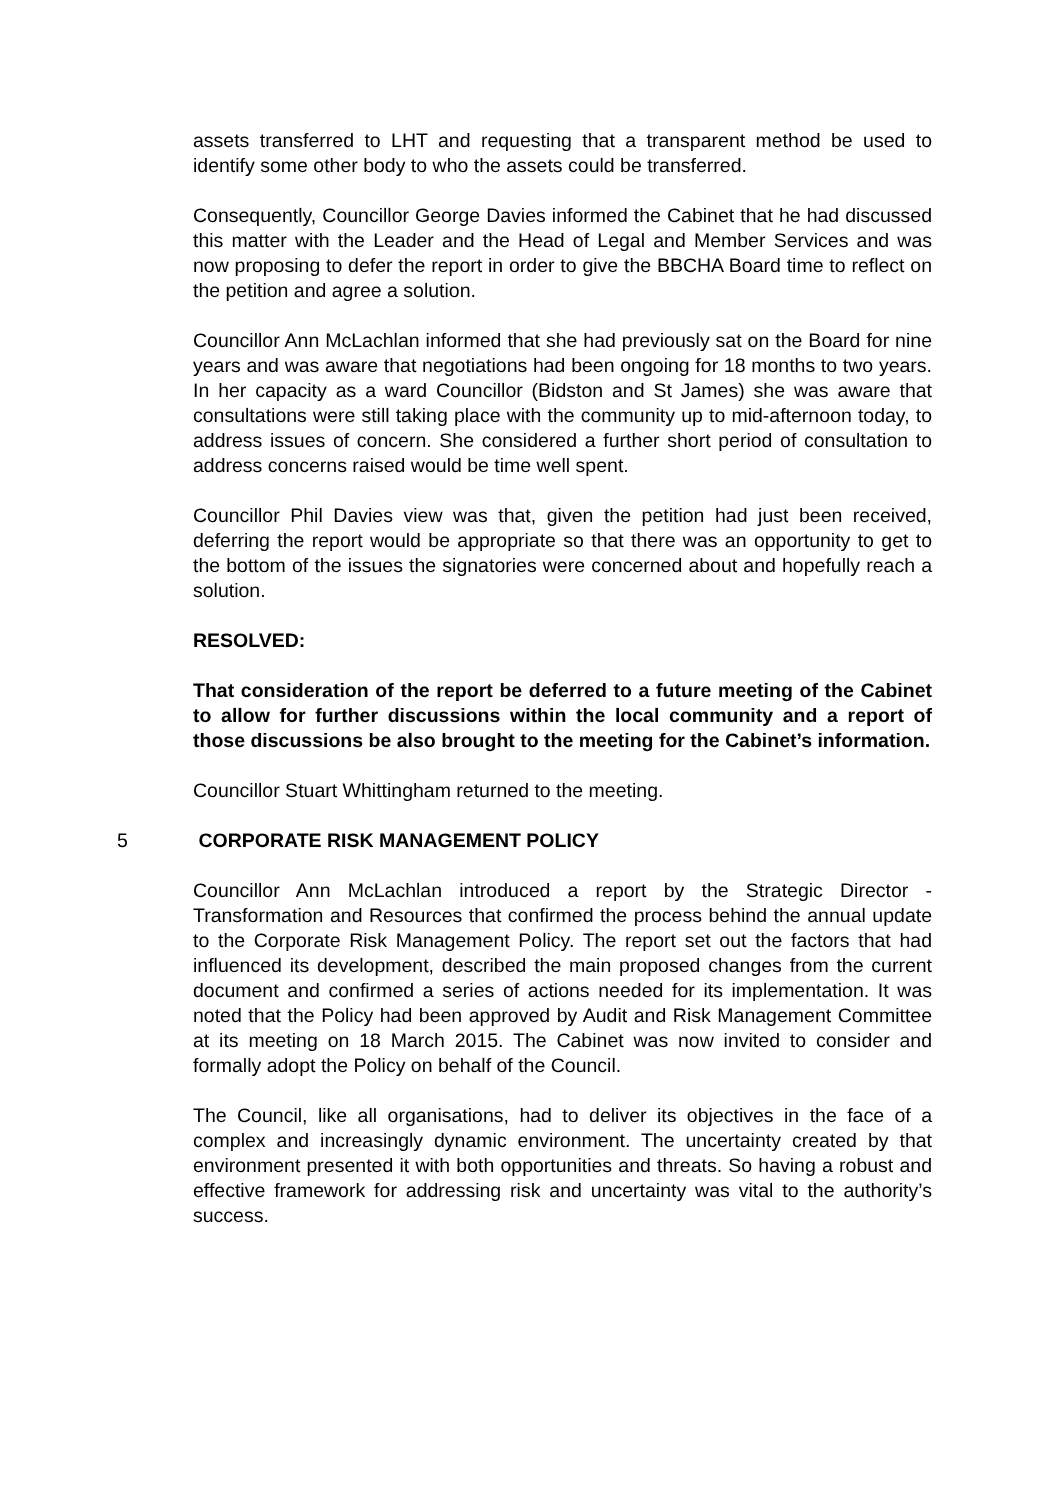assets transferred to LHT and requesting that a transparent method be used to identify some other body to who the assets could be transferred.
Consequently, Councillor George Davies informed the Cabinet that he had discussed this matter with the Leader and the Head of Legal and Member Services and was now proposing to defer the report in order to give the BBCHA Board time to reflect on the petition and agree a solution.
Councillor Ann McLachlan informed that she had previously sat on the Board for nine years and was aware that negotiations had been ongoing for 18 months to two years. In her capacity as a ward Councillor (Bidston and St James) she was aware that consultations were still taking place with the community up to mid-afternoon today, to address issues of concern. She considered a further short period of consultation to address concerns raised would be time well spent.
Councillor Phil Davies view was that, given the petition had just been received, deferring the report would be appropriate so that there was an opportunity to get to the bottom of the issues the signatories were concerned about and hopefully reach a solution.
RESOLVED:
That consideration of the report be deferred to a future meeting of the Cabinet to allow for further discussions within the local community and a report of those discussions be also brought to the meeting for the Cabinet’s information.
Councillor Stuart Whittingham returned to the meeting.
5 CORPORATE RISK MANAGEMENT POLICY
Councillor Ann McLachlan introduced a report by the Strategic Director - Transformation and Resources that confirmed the process behind the annual update to the Corporate Risk Management Policy. The report set out the factors that had influenced its development, described the main proposed changes from the current document and confirmed a series of actions needed for its implementation. It was noted that the Policy had been approved by Audit and Risk Management Committee at its meeting on 18 March 2015. The Cabinet was now invited to consider and formally adopt the Policy on behalf of the Council.
The Council, like all organisations, had to deliver its objectives in the face of a complex and increasingly dynamic environment. The uncertainty created by that environment presented it with both opportunities and threats. So having a robust and effective framework for addressing risk and uncertainty was vital to the authority’s success.